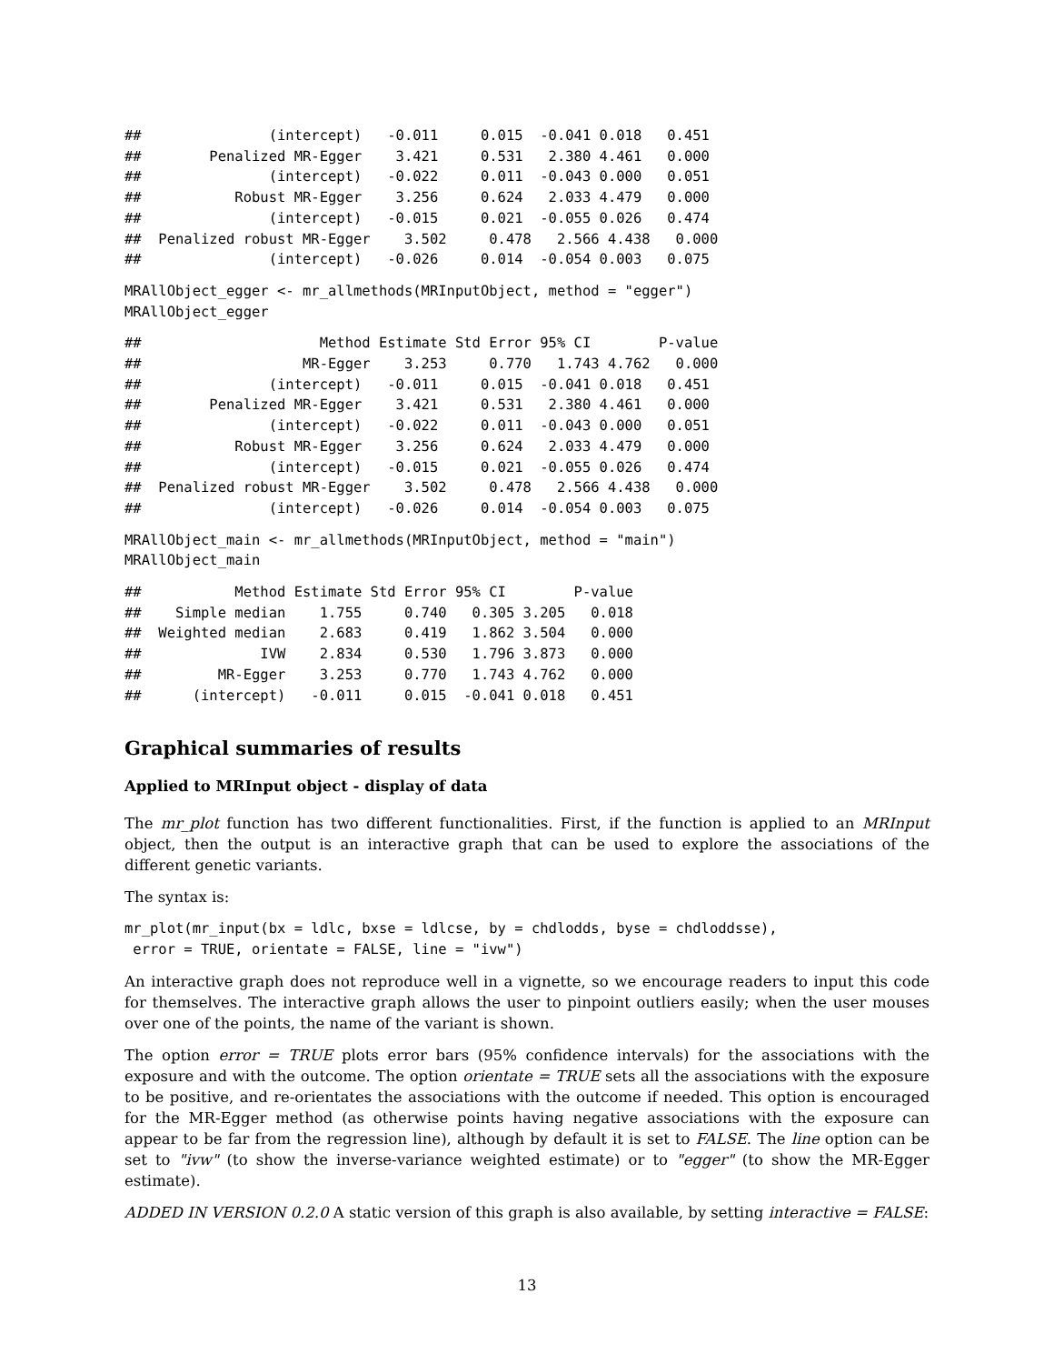##               (intercept)   -0.011     0.015  -0.041 0.018   0.451
##        Penalized MR-Egger    3.421     0.531   2.380 4.461   0.000
##               (intercept)   -0.022     0.011  -0.043 0.000   0.051
##           Robust MR-Egger    3.256     0.624   2.033 4.479   0.000
##               (intercept)   -0.015     0.021  -0.055 0.026   0.474
##  Penalized robust MR-Egger    3.502     0.478   2.566 4.438   0.000
##               (intercept)   -0.026     0.014  -0.054 0.003   0.075
MRAllObject_egger <- mr_allmethods(MRInputObject, method = "egger")
MRAllObject_egger
##                     Method Estimate Std Error 95% CI        P-value
##                   MR-Egger    3.253     0.770   1.743 4.762   0.000
##               (intercept)   -0.011     0.015  -0.041 0.018   0.451
##        Penalized MR-Egger    3.421     0.531   2.380 4.461   0.000
##               (intercept)   -0.022     0.011  -0.043 0.000   0.051
##           Robust MR-Egger    3.256     0.624   2.033 4.479   0.000
##               (intercept)   -0.015     0.021  -0.055 0.026   0.474
##  Penalized robust MR-Egger    3.502     0.478   2.566 4.438   0.000
##               (intercept)   -0.026     0.014  -0.054 0.003   0.075
MRAllObject_main <- mr_allmethods(MRInputObject, method = "main")
MRAllObject_main
##           Method Estimate Std Error 95% CI        P-value
##    Simple median    1.755     0.740   0.305 3.205   0.018
##  Weighted median    2.683     0.419   1.862 3.504   0.000
##              IVW    2.834     0.530   1.796 3.873   0.000
##         MR-Egger    3.253     0.770   1.743 4.762   0.000
##      (intercept)   -0.011     0.015  -0.041 0.018   0.451
Graphical summaries of results
Applied to MRInput object - display of data
The mr_plot function has two different functionalities. First, if the function is applied to an MRInput object, then the output is an interactive graph that can be used to explore the associations of the different genetic variants.
The syntax is:
mr_plot(mr_input(bx = ldlc, bxse = ldlcse, by = chdlodds, byse = chdloddsse),
 error = TRUE, orientate = FALSE, line = "ivw")
An interactive graph does not reproduce well in a vignette, so we encourage readers to input this code for themselves. The interactive graph allows the user to pinpoint outliers easily; when the user mouses over one of the points, the name of the variant is shown.
The option error = TRUE plots error bars (95% confidence intervals) for the associations with the exposure and with the outcome. The option orientate = TRUE sets all the associations with the exposure to be positive, and re-orientates the associations with the outcome if needed. This option is encouraged for the MR-Egger method (as otherwise points having negative associations with the exposure can appear to be far from the regression line), although by default it is set to FALSE. The line option can be set to "ivw" (to show the inverse-variance weighted estimate) or to "egger" (to show the MR-Egger estimate).
ADDED IN VERSION 0.2.0 A static version of this graph is also available, by setting interactive = FALSE:
13